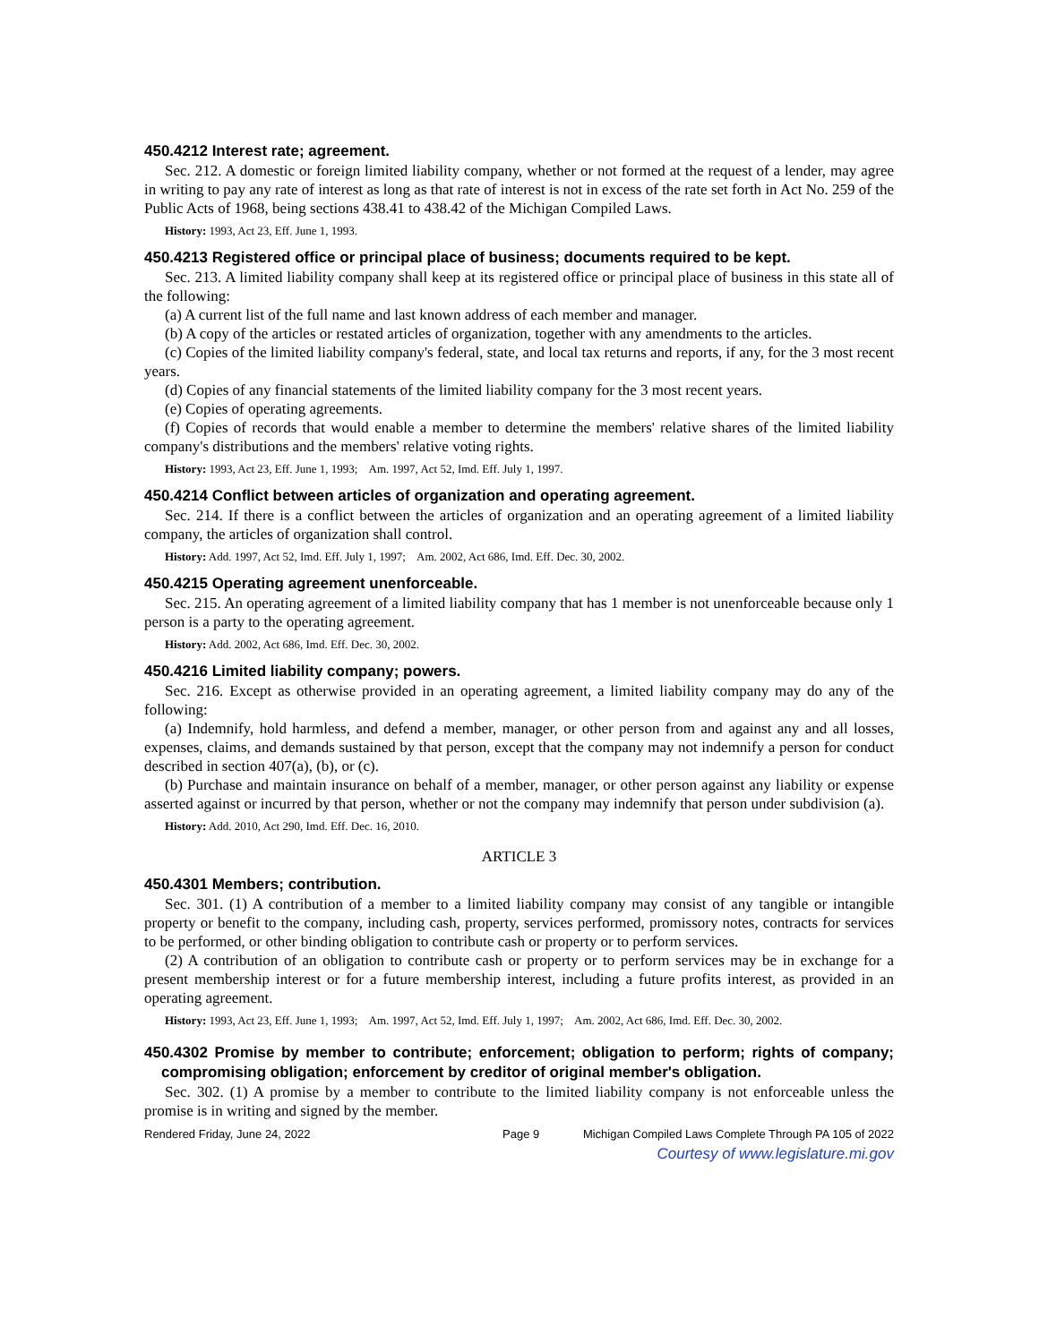450.4212 Interest rate; agreement.
Sec. 212. A domestic or foreign limited liability company, whether or not formed at the request of a lender, may agree in writing to pay any rate of interest as long as that rate of interest is not in excess of the rate set forth in Act No. 259 of the Public Acts of 1968, being sections 438.41 to 438.42 of the Michigan Compiled Laws.
History: 1993, Act 23, Eff. June 1, 1993.
450.4213 Registered office or principal place of business; documents required to be kept.
Sec. 213. A limited liability company shall keep at its registered office or principal place of business in this state all of the following:
(a) A current list of the full name and last known address of each member and manager.
(b) A copy of the articles or restated articles of organization, together with any amendments to the articles.
(c) Copies of the limited liability company's federal, state, and local tax returns and reports, if any, for the 3 most recent years.
(d) Copies of any financial statements of the limited liability company for the 3 most recent years.
(e) Copies of operating agreements.
(f) Copies of records that would enable a member to determine the members' relative shares of the limited liability company's distributions and the members' relative voting rights.
History: 1993, Act 23, Eff. June 1, 1993; Am. 1997, Act 52, Imd. Eff. July 1, 1997.
450.4214 Conflict between articles of organization and operating agreement.
Sec. 214. If there is a conflict between the articles of organization and an operating agreement of a limited liability company, the articles of organization shall control.
History: Add. 1997, Act 52, Imd. Eff. July 1, 1997; Am. 2002, Act 686, Imd. Eff. Dec. 30, 2002.
450.4215 Operating agreement unenforceable.
Sec. 215. An operating agreement of a limited liability company that has 1 member is not unenforceable because only 1 person is a party to the operating agreement.
History: Add. 2002, Act 686, Imd. Eff. Dec. 30, 2002.
450.4216 Limited liability company; powers.
Sec. 216. Except as otherwise provided in an operating agreement, a limited liability company may do any of the following:
(a) Indemnify, hold harmless, and defend a member, manager, or other person from and against any and all losses, expenses, claims, and demands sustained by that person, except that the company may not indemnify a person for conduct described in section 407(a), (b), or (c).
(b) Purchase and maintain insurance on behalf of a member, manager, or other person against any liability or expense asserted against or incurred by that person, whether or not the company may indemnify that person under subdivision (a).
History: Add. 2010, Act 290, Imd. Eff. Dec. 16, 2010.
ARTICLE 3
450.4301 Members; contribution.
Sec. 301. (1) A contribution of a member to a limited liability company may consist of any tangible or intangible property or benefit to the company, including cash, property, services performed, promissory notes, contracts for services to be performed, or other binding obligation to contribute cash or property or to perform services.
(2) A contribution of an obligation to contribute cash or property or to perform services may be in exchange for a present membership interest or for a future membership interest, including a future profits interest, as provided in an operating agreement.
History: 1993, Act 23, Eff. June 1, 1993; Am. 1997, Act 52, Imd. Eff. July 1, 1997; Am. 2002, Act 686, Imd. Eff. Dec. 30, 2002.
450.4302 Promise by member to contribute; enforcement; obligation to perform; rights of company; compromising obligation; enforcement by creditor of original member's obligation.
Sec. 302. (1) A promise by a member to contribute to the limited liability company is not enforceable unless the promise is in writing and signed by the member.
Rendered Friday, June 24, 2022 Page 9 Michigan Compiled Laws Complete Through PA 105 of 2022
Courtesy of www.legislature.mi.gov